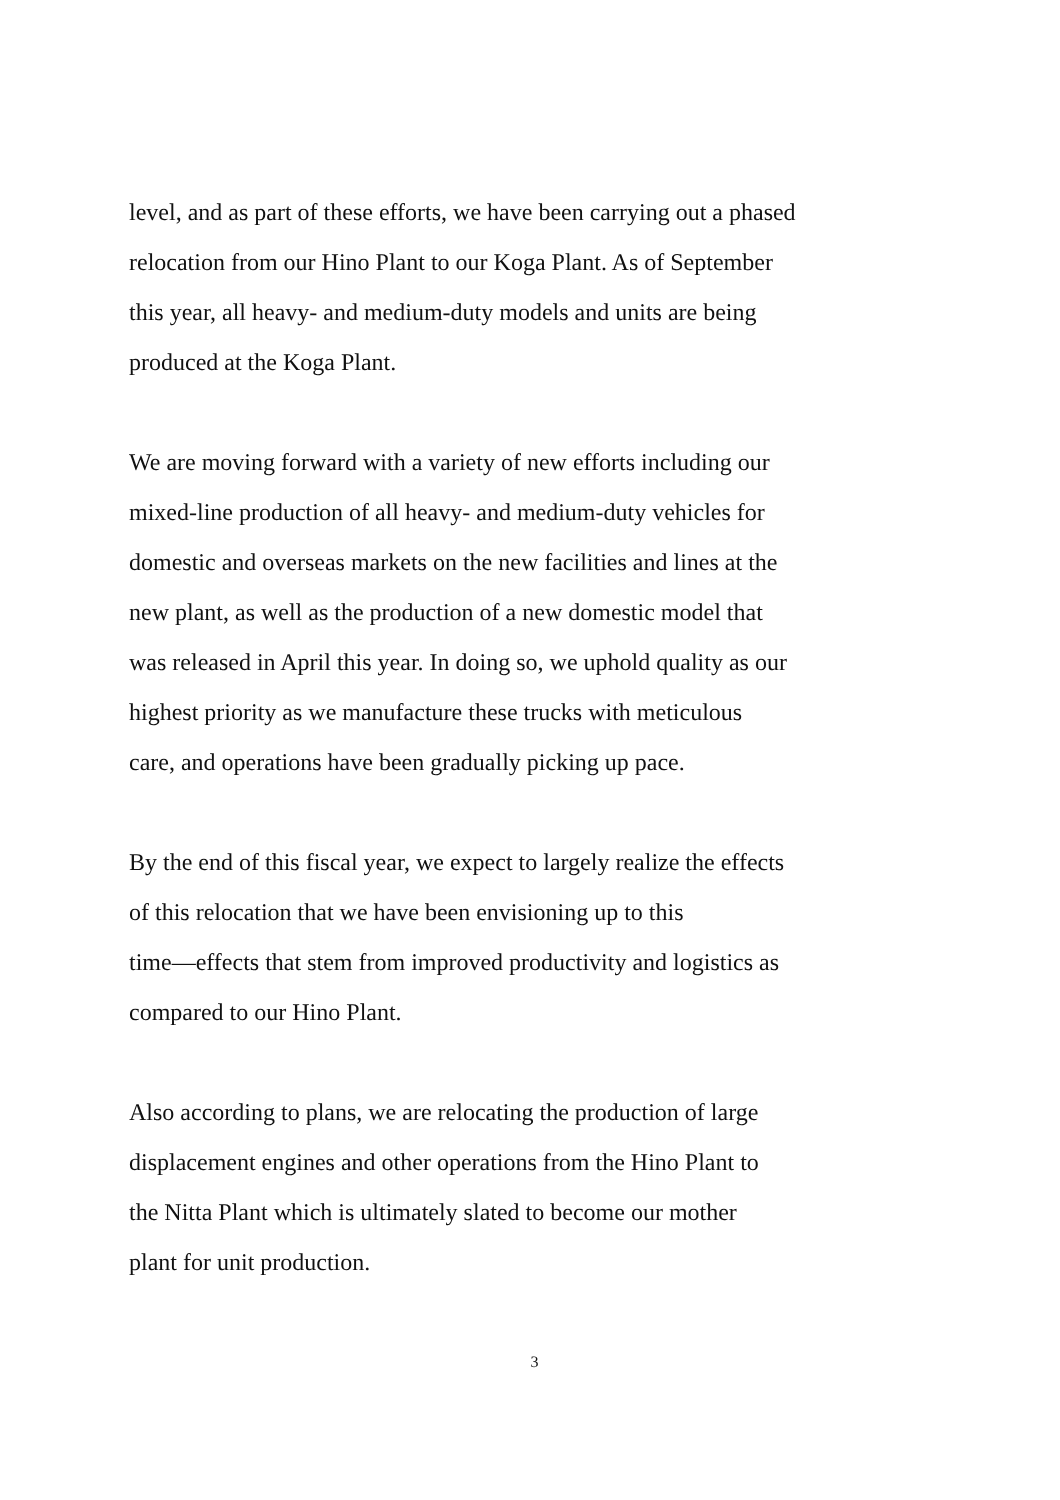level, and as part of these efforts, we have been carrying out a phased
relocation from our Hino Plant to our Koga Plant. As of September
this year, all heavy- and medium-duty models and units are being
produced at the Koga Plant.
We are moving forward with a variety of new efforts including our
mixed-line production of all heavy- and medium-duty vehicles for
domestic and overseas markets on the new facilities and lines at the
new plant, as well as the production of a new domestic model that
was released in April this year. In doing so, we uphold quality as our
highest priority as we manufacture these trucks with meticulous
care, and operations have been gradually picking up pace.
By the end of this fiscal year, we expect to largely realize the effects
of this relocation that we have been envisioning up to this
time—effects that stem from improved productivity and logistics as
compared to our Hino Plant.
Also according to plans, we are relocating the production of large
displacement engines and other operations from the Hino Plant to
the Nitta Plant which is ultimately slated to become our mother
plant for unit production.
3